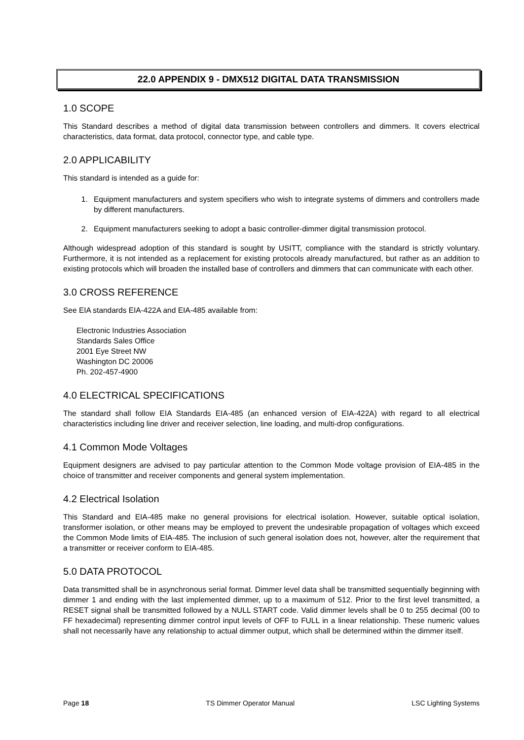22.0 APPENDIX 9 - DMX512 DIGITAL DATA TRANSMISSION
1.0 SCOPE
This Standard describes a method of digital data transmission between controllers and dimmers. It covers electrical characteristics, data format, data protocol, connector type, and cable type.
2.0 APPLICABILITY
This standard is intended as a guide for:
1. Equipment manufacturers and system specifiers who wish to integrate systems of dimmers and controllers made by different manufacturers.
2. Equipment manufacturers seeking to adopt a basic controller-dimmer digital transmission protocol.
Although widespread adoption of this standard is sought by USITT, compliance with the standard is strictly voluntary. Furthermore, it is not intended as a replacement for existing protocols already manufactured, but rather as an addition to existing protocols which will broaden the installed base of controllers and dimmers that can communicate with each other.
3.0 CROSS REFERENCE
See EIA standards EIA-422A and EIA-485 available from:
Electronic Industries Association
Standards Sales Office
2001 Eye Street NW
Washington DC 20006
Ph. 202-457-4900
4.0 ELECTRICAL SPECIFICATIONS
The standard shall follow EIA Standards EIA-485 (an enhanced version of EIA-422A) with regard to all electrical characteristics including line driver and receiver selection, line loading, and multi-drop configurations.
4.1 Common Mode Voltages
Equipment designers are advised to pay particular attention to the Common Mode voltage provision of EIA-485 in the choice of transmitter and receiver components and general system implementation.
4.2 Electrical Isolation
This Standard and EIA-485 make no general provisions for electrical isolation. However, suitable optical isolation, transformer isolation, or other means may be employed to prevent the undesirable propagation of voltages which exceed the Common Mode limits of EIA-485. The inclusion of such general isolation does not, however, alter the requirement that a transmitter or receiver conform to EIA-485.
5.0 DATA PROTOCOL
Data transmitted shall be in asynchronous serial format. Dimmer level data shall be transmitted sequentially beginning with dimmer 1 and ending with the last implemented dimmer, up to a maximum of 512. Prior to the first level transmitted, a RESET signal shall be transmitted followed by a NULL START code. Valid dimmer levels shall be 0 to 255 decimal (00 to FF hexadecimal) representing dimmer control input levels of OFF to FULL in a linear relationship. These numeric values shall not necessarily have any relationship to actual dimmer output, which shall be determined within the dimmer itself.
Page 18 TS Dimmer Operator Manual LSC Lighting Systems